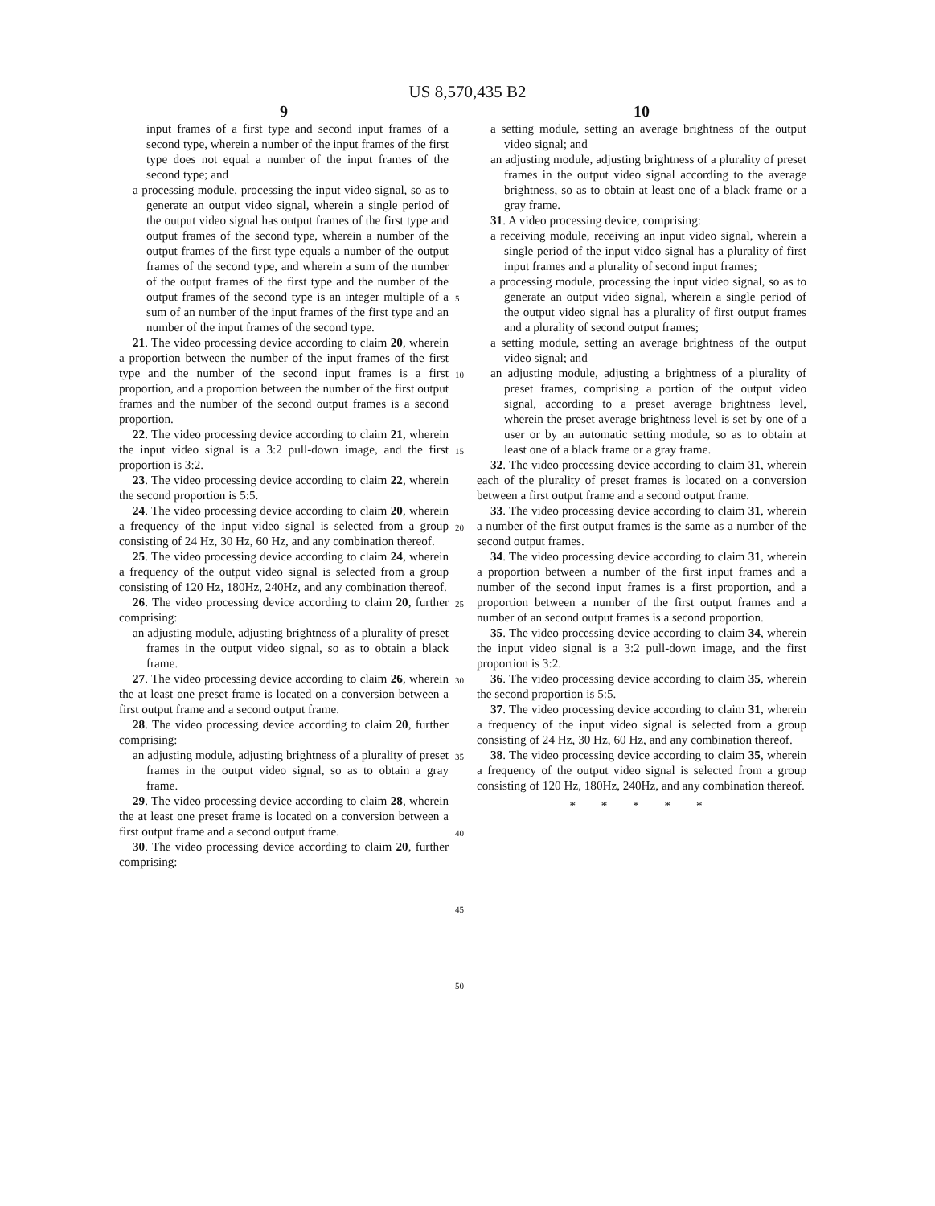US 8,570,435 B2
9
input frames of a first type and second input frames of a second type, wherein a number of the input frames of the first type does not equal a number of the input frames of the second type; and
a processing module, processing the input video signal, so as to generate an output video signal, wherein a single period of the output video signal has output frames of the first type and output frames of the second type, wherein a number of the output frames of the first type equals a number of the output frames of the second type, and wherein a sum of the number of the output frames of the first type and the number of the output frames of the second type is an integer multiple of a sum of an number of the input frames of the first type and an number of the input frames of the second type.
21. The video processing device according to claim 20, wherein a proportion between the number of the input frames of the first type and the number of the second input frames is a first proportion, and a proportion between the number of the first output frames and the number of the second output frames is a second proportion.
22. The video processing device according to claim 21, wherein the input video signal is a 3:2 pull-down image, and the first proportion is 3:2.
23. The video processing device according to claim 22, wherein the second proportion is 5:5.
24. The video processing device according to claim 20, wherein a frequency of the input video signal is selected from a group consisting of 24 Hz, 30 Hz, 60 Hz, and any combination thereof.
25. The video processing device according to claim 24, wherein a frequency of the output video signal is selected from a group consisting of 120 Hz, 180Hz, 240Hz, and any combination thereof.
26. The video processing device according to claim 20, further comprising:
an adjusting module, adjusting brightness of a plurality of preset frames in the output video signal, so as to obtain a black frame.
27. The video processing device according to claim 26, wherein the at least one preset frame is located on a conversion between a first output frame and a second output frame.
28. The video processing device according to claim 20, further comprising:
an adjusting module, adjusting brightness of a plurality of preset frames in the output video signal, so as to obtain a gray frame.
29. The video processing device according to claim 28, wherein the at least one preset frame is located on a conversion between a first output frame and a second output frame.
30. The video processing device according to claim 20, further comprising:
5
10
15
20
25
30
35
40
45
50
10
a setting module, setting an average brightness of the output video signal; and
an adjusting module, adjusting brightness of a plurality of preset frames in the output video signal according to the average brightness, so as to obtain at least one of a black frame or a gray frame.
31. A video processing device, comprising:
a receiving module, receiving an input video signal, wherein a single period of the input video signal has a plurality of first input frames and a plurality of second input frames;
a processing module, processing the input video signal, so as to generate an output video signal, wherein a single period of the output video signal has a plurality of first output frames and a plurality of second output frames;
a setting module, setting an average brightness of the output video signal; and
an adjusting module, adjusting a brightness of a plurality of preset frames, comprising a portion of the output video signal, according to a preset average brightness level, wherein the preset average brightness level is set by one of a user or by an automatic setting module, so as to obtain at least one of a black frame or a gray frame.
32. The video processing device according to claim 31, wherein each of the plurality of preset frames is located on a conversion between a first output frame and a second output frame.
33. The video processing device according to claim 31, wherein a number of the first output frames is the same as a number of the second output frames.
34. The video processing device according to claim 31, wherein a proportion between a number of the first input frames and a number of the second input frames is a first proportion, and a proportion between a number of the first output frames and a number of an second output frames is a second proportion.
35. The video processing device according to claim 34, wherein the input video signal is a 3:2 pull-down image, and the first proportion is 3:2.
36. The video processing device according to claim 35, wherein the second proportion is 5:5.
37. The video processing device according to claim 31, wherein a frequency of the input video signal is selected from a group consisting of 24 Hz, 30 Hz, 60 Hz, and any combination thereof.
38. The video processing device according to claim 35, wherein a frequency of the output video signal is selected from a group consisting of 120 Hz, 180Hz, 240Hz, and any combination thereof.
* * * * *